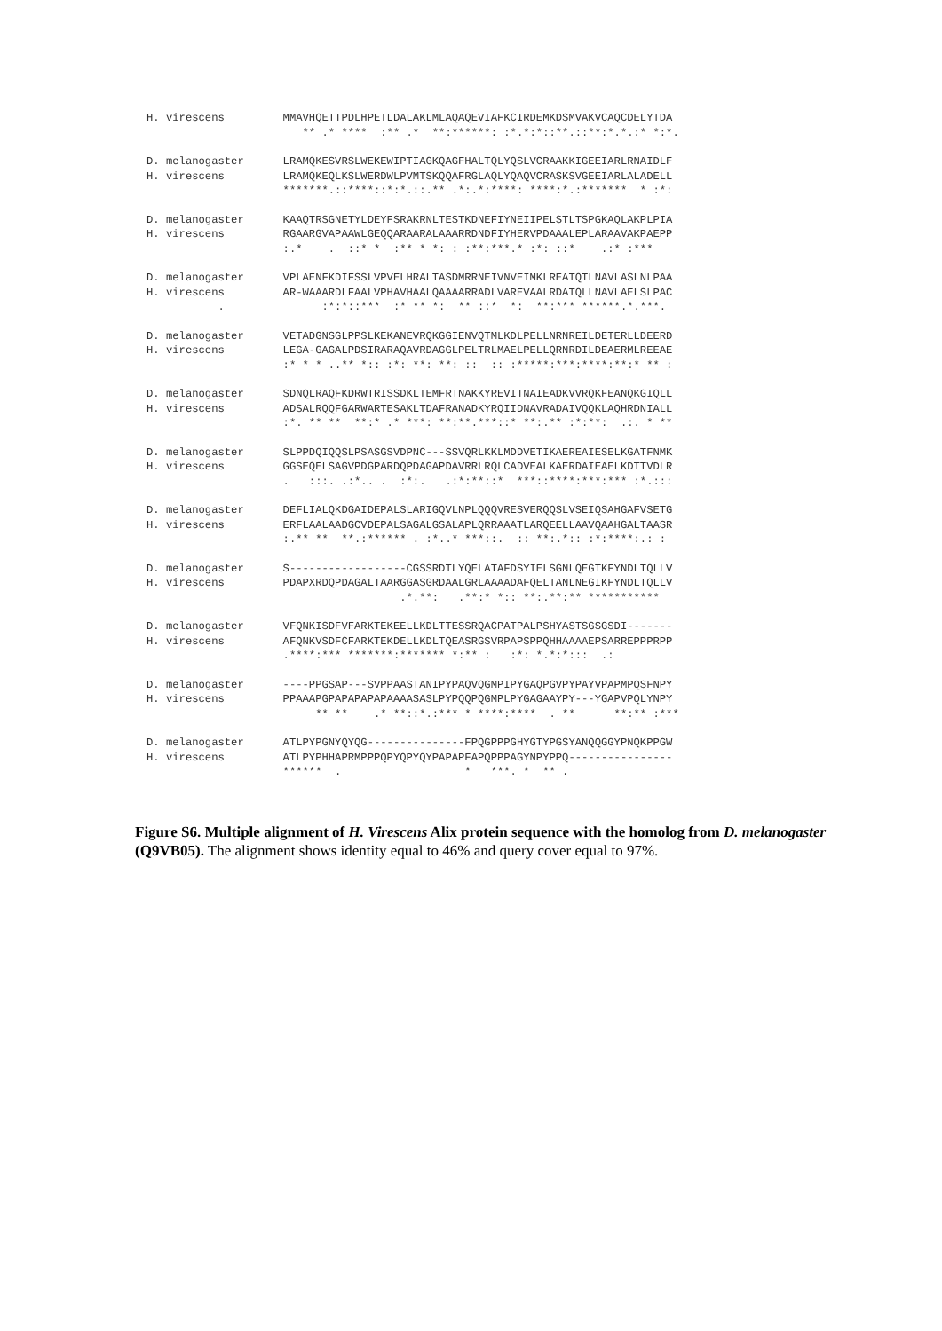H. virescens         MMAVHQETTPDLHPETLDALAKLMLAQAQEVIAFKCIRDEMKDSMVAKVCAQCDELYTDA
                        ** .* ****  :** .*  **:******: :*.*:*::**.::**:*.*.:* *:*.
D. melanogaster      LRAMQKESVRSLWEKEWIPTIAGKQAGFHALTQLYQSLVCRAAKKIGEEIARLRNAIDLF
H. virescens         LRAMQKEQLKSLWERDWLPVMTSKQQAFRGLAQLYQAQVCRASKSVGEEIARLALADELL
                     *******.::****::*:*.::.** .*:.*:****: ****:*.:*******  * :*:
D. melanogaster      KAAQTRSGNETYLDEYFSRAKRNLTESTKDNEFIYNEIIPELSTLTSPGKAQLAKPLPIA
H. virescens         RGAARGVAPAAWLGEQQARAARALAAARRDNDFIYHERVPDAAALEPLARAAVAKPAEPP
                     :.*    .  ::* *  :** * *: : :**:***.* :*: ::*    .:* :***
D. melanogaster      VPLAENFKDIFSSLVPVELHRALTASDMRRNEIVNVEIMKLREATQTLNAVLASLNLPAA
H. virescens         AR-WAAARDLFAALVPHAVHAALQAAAARRADLVAREVAALRDATQLLNAVLAELSLPAC
           .               :*:*::***  :* ** *:  ** ::*  *:  **:*** ******.*.***.
D. melanogaster      VETADGNSGLPPSLKEKANEVRQKGGIENVQTMLKDLPELLNRNREILDETERLLDEERD
H. virescens         LEGA-GAGALPDSIRARAQAVRDAGGLPELTRLMAELPELLQRNRDILDEAERMLREEAE
                     :* * * ..** *:: :*: **: **: ::  :: :*****:***:****:**:* ** :
D. melanogaster      SDNQLRAQFKDRWTRISSDKLTEMFRTNAKKYREVITNAIEADKVVRQKFEANQKGIQLL
H. virescens         ADSALRQQFGARWARTESAKLTDAFRANADKYRQIIDNAVRADAIVQQKLAQHRDNIALL
                     :*. ** **  **:* .* ***: **:**.***::* **:.** :*:**:  .:. * **
D. melanogaster      SLPPDQIQQSLPSASGSVDPNC---SSVQRLKKLMDDVETIKAEREAIESELKGATFNMK
H. virescens         GGSEQELSAGVPDGPARDQPDAGAPDAVRRLRQLCADVEALKAERDAIEAELKDTTVDLR
                     .   :::. .:*.. .  :*:.   .:*:**::*  ***::****:***:*** :*.:::
D. melanogaster      DEFLIALQKDGAIDEPALSLARIGQVLNPLQQQVRESVERQQSLVSEIQSAHGAFVSETG
H. virescens         ERFLAALAADGCVDEPALSAGALGSALAPLQRRAAATLARQEELLAAVQAAHGALTAASR
                     :.** **  **.:****** . :*..* ***::.  :: **:.*:: :*:****:.: :
D. melanogaster      S------------------CGSSRDTLYQELATAFDSYIELSGNLQEGTKFYNDLTQLLV
H. virescens         PDAPXRDQPDAGALTAARGGASGRDAALGRLAAAADAFQELTANLNEGIKFYNDLTQLLV
                                       .*.**:   .**:* *:: **:.**:** ***********
D. melanogaster      VFQNKISDFVFARKTEKEELLKDLTTESSRQACPATPALPSHYASTSGSGSDI-------
H. virescens         AFQNKVSDFCFARKTEKDELLKDLTQEASRGSVRPAPSPPQHHAAAAEPSARREPPPRPP
                     .****:*** *******:******* *:** :   :*: *.*:*:::  .:
D. melanogaster      ----PPGSAP---SVPPAASTANIPYPAQVQGMPIPYGAQPGVPYPAYVPAPMPQSFNPY
H. virescens         PPAAAPGPAPAPAPAPAAAASASLPYPQQPQGMPLPYGAGAAYPY---YGAPVPQLYNPY
                          ** **    .* **::*.:*** * ****:****  . **      **:** :***
D. melanogaster      ATLPYPGNYQYQG---------------FPQGPPPGHYGTYPGSYANQQGGYPNQKPPGW
H. virescens         ATLPYPHHAPRMPPPQPYQPYQYPAPAPFAPQPPPAGYNPYPPQ----------------
                     ******  .                   *   ***. *  ** .
Figure S6. Multiple alignment of H. Virescens Alix protein sequence with the homolog from D. melanogaster (Q9VB05). The alignment shows identity equal to 46% and query cover equal to 97%.